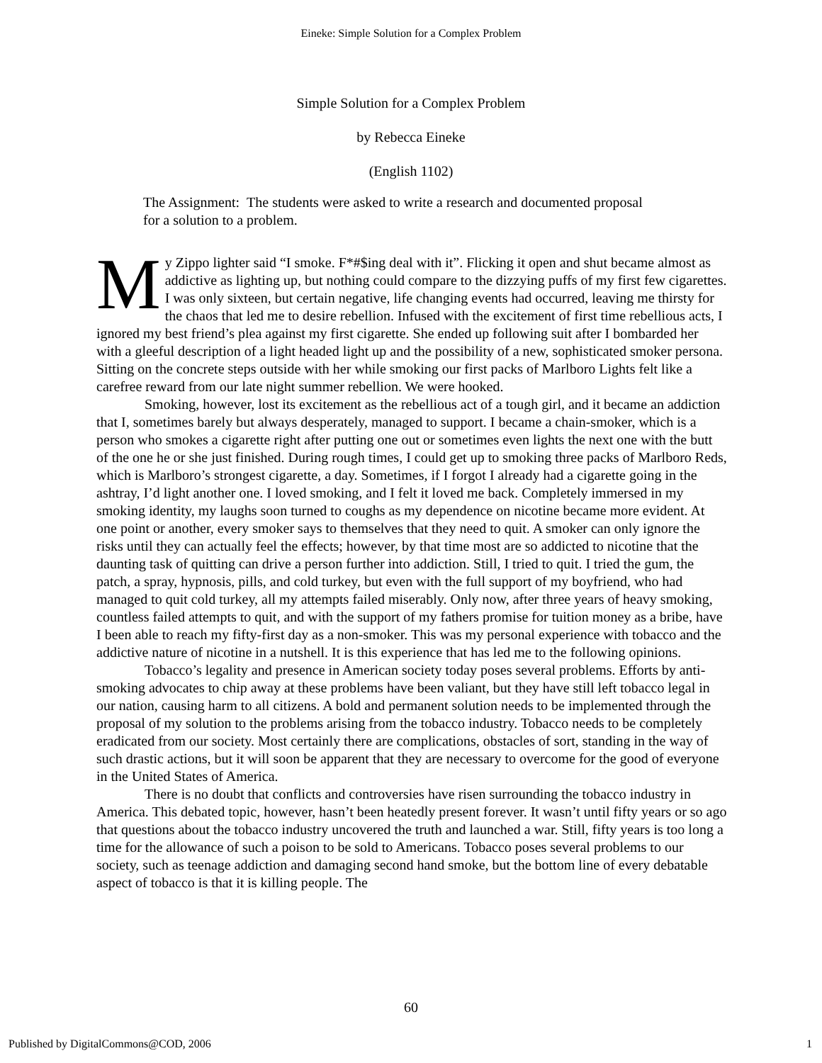Eineke: Simple Solution for a Complex Problem
Simple Solution for a Complex Problem
by Rebecca Eineke
(English 1102)
The Assignment: The students were asked to write a research and documented proposal for a solution to a problem.
My Zippo lighter said “I smoke. F*#$ing deal with it”. Flicking it open and shut became almost as addictive as lighting up, but nothing could compare to the dizzying puffs of my first few cigarettes. I was only sixteen, but certain negative, life changing events had occurred, leaving me thirsty for the chaos that led me to desire rebellion. Infused with the excitement of first time rebellious acts, I ignored my best friend’s plea against my first cigarette. She ended up following suit after I bombarded her with a gleeful description of a light headed light up and the possibility of a new, sophisticated smoker persona. Sitting on the concrete steps outside with her while smoking our first packs of Marlboro Lights felt like a carefree reward from our late night summer rebellion. We were hooked.
Smoking, however, lost its excitement as the rebellious act of a tough girl, and it became an addiction that I, sometimes barely but always desperately, managed to support. I became a chain-smoker, which is a person who smokes a cigarette right after putting one out or sometimes even lights the next one with the butt of the one he or she just finished. During rough times, I could get up to smoking three packs of Marlboro Reds, which is Marlboro’s strongest cigarette, a day. Sometimes, if I forgot I already had a cigarette going in the ashtray, I’d light another one. I loved smoking, and I felt it loved me back. Completely immersed in my smoking identity, my laughs soon turned to coughs as my dependence on nicotine became more evident. At one point or another, every smoker says to themselves that they need to quit. A smoker can only ignore the risks until they can actually feel the effects; however, by that time most are so addicted to nicotine that the daunting task of quitting can drive a person further into addiction. Still, I tried to quit. I tried the gum, the patch, a spray, hypnosis, pills, and cold turkey, but even with the full support of my boyfriend, who had managed to quit cold turkey, all my attempts failed miserably. Only now, after three years of heavy smoking, countless failed attempts to quit, and with the support of my fathers promise for tuition money as a bribe, have I been able to reach my fifty-first day as a non-smoker. This was my personal experience with tobacco and the addictive nature of nicotine in a nutshell. It is this experience that has led me to the following opinions.
Tobacco’s legality and presence in American society today poses several problems. Efforts by anti-smoking advocates to chip away at these problems have been valiant, but they have still left tobacco legal in our nation, causing harm to all citizens. A bold and permanent solution needs to be implemented through the proposal of my solution to the problems arising from the tobacco industry. Tobacco needs to be completely eradicated from our society. Most certainly there are complications, obstacles of sort, standing in the way of such drastic actions, but it will soon be apparent that they are necessary to overcome for the good of everyone in the United States of America.
There is no doubt that conflicts and controversies have risen surrounding the tobacco industry in America. This debated topic, however, hasn’t been heatedly present forever. It wasn’t until fifty years or so ago that questions about the tobacco industry uncovered the truth and launched a war. Still, fifty years is too long a time for the allowance of such a poison to be sold to Americans. Tobacco poses several problems to our society, such as teenage addiction and damaging second hand smoke, but the bottom line of every debatable aspect of tobacco is that it is killing people. The
60
Published by DigitalCommons@COD, 2006 1